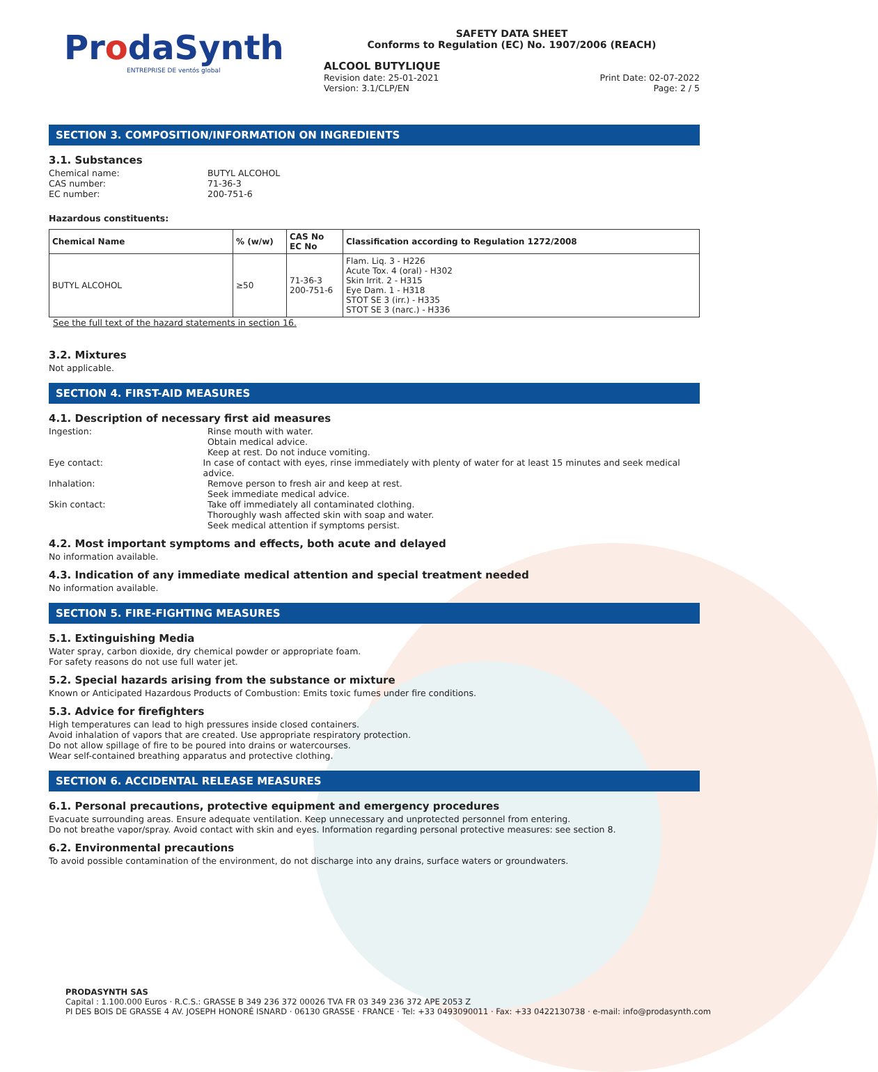ProdaSynth
ENTREPRISE DE ventós global
SAFETY DATA SHEET
Conforms to Regulation (EC) No. 1907/2006 (REACH)
ALCOOL BUTYLIQUE
Revision date: 25-01-2021
Version: 3.1/CLP/EN Print Date: 02-07-2022
Page: 2 / 5
SECTION 3. COMPOSITION/INFORMATION ON INGREDIENTS
3.1. Substances
Chemical name: BUTYL ALCOHOL
CAS number: 71-36-3
EC number: 200-751-6
Hazardous constituents:
| Chemical Name | % (w/w) | CAS No EC No | Classification according to Regulation 1272/2008 |
| --- | --- | --- | --- |
| BUTYL ALCOHOL | ≥50 | 71-36-3 200-751-6 | Flam. Liq. 3 - H226 Acute Tox. 4 (oral) - H302 Skin Irrit. 2 - H315 Eye Dam. 1 - H318 STOT SE 3 (irr.) - H335 STOT SE 3 (narc.) - H336 |
See the full text of the hazard statements in section 16.
3.2. Mixtures
Not applicable.
SECTION 4. FIRST-AID MEASURES
4.1. Description of necessary first aid measures
Ingestion: Rinse mouth with water.
Obtain medical advice.
Keep at rest. Do not induce vomiting.
Eye contact: In case of contact with eyes, rinse immediately with plenty of water for at least 15 minutes and seek medical advice.
Inhalation: Remove person to fresh air and keep at rest.
Seek immediate medical advice.
Skin contact: Take off immediately all contaminated clothing.
Thoroughly wash affected skin with soap and water.
Seek medical attention if symptoms persist.
4.2. Most important symptoms and effects, both acute and delayed
No information available.
4.3. Indication of any immediate medical attention and special treatment needed
No information available.
SECTION 5. FIRE-FIGHTING MEASURES
5.1. Extinguishing Media
Water spray, carbon dioxide, dry chemical powder or appropriate foam.
For safety reasons do not use full water jet.
5.2. Special hazards arising from the substance or mixture
Known or Anticipated Hazardous Products of Combustion: Emits toxic fumes under fire conditions.
5.3. Advice for firefighters
High temperatures can lead to high pressures inside closed containers.
Avoid inhalation of vapors that are created. Use appropriate respiratory protection.
Do not allow spillage of fire to be poured into drains or watercourses.
Wear self-contained breathing apparatus and protective clothing.
SECTION 6. ACCIDENTAL RELEASE MEASURES
6.1. Personal precautions, protective equipment and emergency procedures
Evacuate surrounding areas. Ensure adequate ventilation. Keep unnecessary and unprotected personnel from entering.
Do not breathe vapor/spray. Avoid contact with skin and eyes. Information regarding personal protective measures: see section 8.
6.2. Environmental precautions
To avoid possible contamination of the environment, do not discharge into any drains, surface waters or groundwaters.
PRODASYNTH SAS
Capital : 1.100.000 Euros · R.C.S.: GRASSE B 349 236 372 00026 TVA FR 03 349 236 372 APE 2053 Z
PI DES BOIS DE GRASSE 4 AV. JOSEPH HONORÉ ISNARD · 06130 GRASSE · FRANCE · Tel: +33 0493090011 · Fax: +33 0422130738 · e-mail: info@prodasynth.com